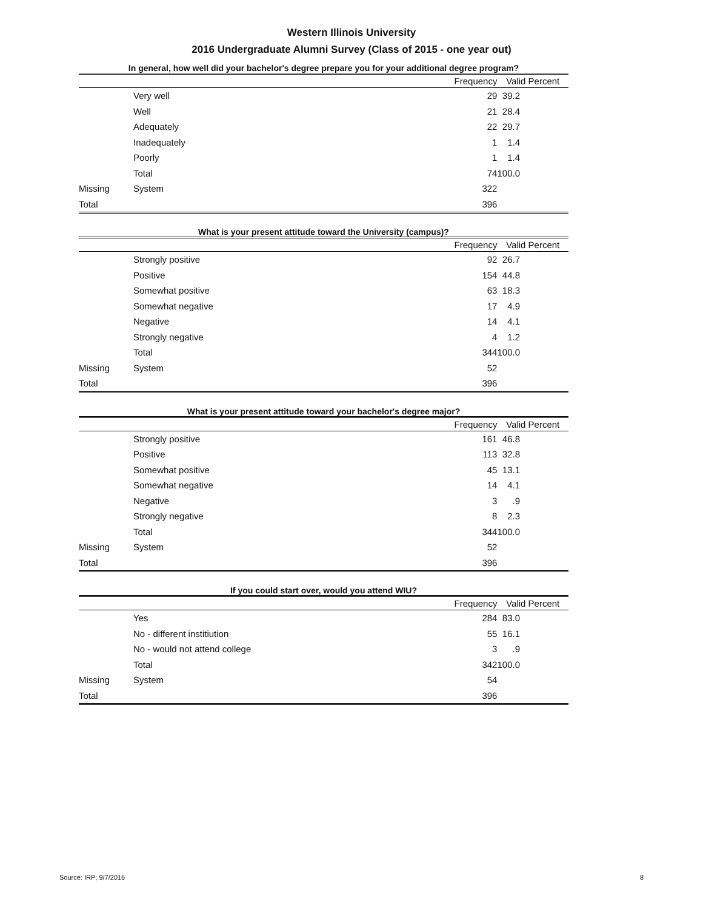Western Illinois University
2016 Undergraduate Alumni Survey (Class of 2015 - one year out)
In general, how well did your bachelor's degree prepare you for your additional degree program?
| | | Frequency | Valid Percent |
| --- | --- | --- | --- |
| | Very well | 29 | 39.2 |
| | Well | 21 | 28.4 |
| | Adequately | 22 | 29.7 |
| | Inadequately | 1 | 1.4 |
| | Poorly | 1 | 1.4 |
| | Total | 74 | 100.0 |
| Missing | System | 322 | |
| Total | | 396 | |
What is your present attitude toward the University (campus)?
| | | Frequency | Valid Percent |
| --- | --- | --- | --- |
| | Strongly positive | 92 | 26.7 |
| | Positive | 154 | 44.8 |
| | Somewhat positive | 63 | 18.3 |
| | Somewhat negative | 17 | 4.9 |
| | Negative | 14 | 4.1 |
| | Strongly negative | 4 | 1.2 |
| | Total | 344 | 100.0 |
| Missing | System | 52 | |
| Total | | 396 | |
What is your present attitude toward your bachelor's degree major?
| | | Frequency | Valid Percent |
| --- | --- | --- | --- |
| | Strongly positive | 161 | 46.8 |
| | Positive | 113 | 32.8 |
| | Somewhat positive | 45 | 13.1 |
| | Somewhat negative | 14 | 4.1 |
| | Negative | 3 | .9 |
| | Strongly negative | 8 | 2.3 |
| | Total | 344 | 100.0 |
| Missing | System | 52 | |
| Total | | 396 | |
If you could start over, would you attend WIU?
| | | Frequency | Valid Percent |
| --- | --- | --- | --- |
| | Yes | 284 | 83.0 |
| | No - different institiution | 55 | 16.1 |
| | No - would not attend college | 3 | .9 |
| | Total | 342 | 100.0 |
| Missing | System | 54 | |
| Total | | 396 | |
Source: IRP; 9/7/2016 8